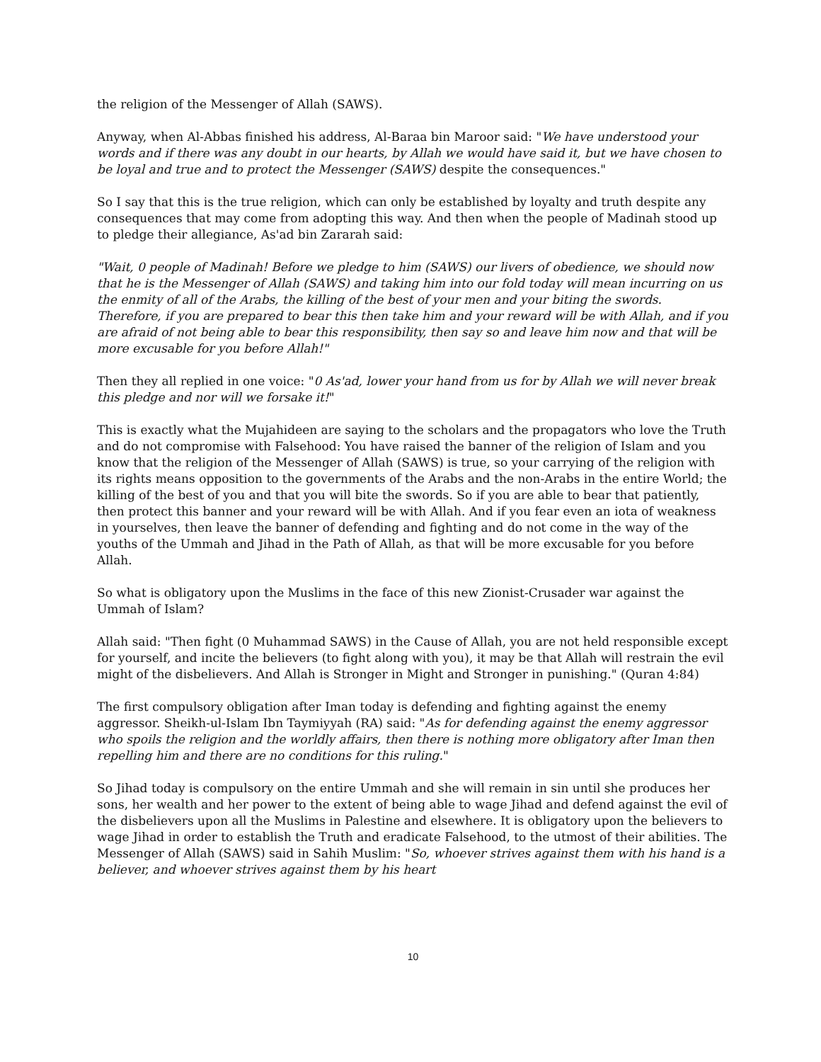the religion of the Messenger of Allah (SAWS).
Anyway, when Al-Abbas finished his address, Al-Baraa bin Maroor said: "We have understood your words and if there was any doubt in our hearts, by Allah we would have said it, but we have chosen to be loyal and true and to protect the Messenger (SAWS) despite the consequences."
So I say that this is the true religion, which can only be established by loyalty and truth despite any consequences that may come from adopting this way. And then when the people of Madinah stood up to pledge their allegiance, As'ad bin Zararah said:
"Wait, 0 people of Madinah! Before we pledge to him (SAWS) our livers of obedience, we should now that he is the Messenger of Allah (SAWS) and taking him into our fold today will mean incurring on us the enmity of all of the Arabs, the killing of the best of your men and your biting the swords. Therefore, if you are prepared to bear this then take him and your reward will be with Allah, and if you are afraid of not being able to bear this responsibility, then say so and leave him now and that will be more excusable for you before Allah!"
Then they all replied in one voice: "0 As'ad, lower your hand from us for by Allah we will never break this pledge and nor will we forsake it!"
This is exactly what the Mujahideen are saying to the scholars and the propagators who love the Truth and do not compromise with Falsehood: You have raised the banner of the religion of Islam and you know that the religion of the Messenger of Allah (SAWS) is true, so your carrying of the religion with its rights means opposition to the governments of the Arabs and the non-Arabs in the entire World; the killing of the best of you and that you will bite the swords. So if you are able to bear that patiently, then protect this banner and your reward will be with Allah. And if you fear even an iota of weakness in yourselves, then leave the banner of defending and fighting and do not come in the way of the youths of the Ummah and Jihad in the Path of Allah, as that will be more excusable for you before Allah.
So what is obligatory upon the Muslims in the face of this new Zionist-Crusader war against the Ummah of Islam?
Allah said: "Then fight (0 Muhammad SAWS) in the Cause of Allah, you are not held responsible except for yourself, and incite the believers (to fight along with you), it may be that Allah will restrain the evil might of the disbelievers. And Allah is Stronger in Might and Stronger in punishing." (Quran 4:84)
The first compulsory obligation after Iman today is defending and fighting against the enemy aggressor. Sheikh-ul-Islam Ibn Taymiyyah (RA) said: "As for defending against the enemy aggressor who spoils the religion and the worldly affairs, then there is nothing more obligatory after Iman then repelling him and there are no conditions for this ruling."
So Jihad today is compulsory on the entire Ummah and she will remain in sin until she produces her sons, her wealth and her power to the extent of being able to wage Jihad and defend against the evil of the disbelievers upon all the Muslims in Palestine and elsewhere. It is obligatory upon the believers to wage Jihad in order to establish the Truth and eradicate Falsehood, to the utmost of their abilities. The Messenger of Allah (SAWS) said in Sahih Muslim: "So, whoever strives against them with his hand is a believer, and whoever strives against them by his heart
10